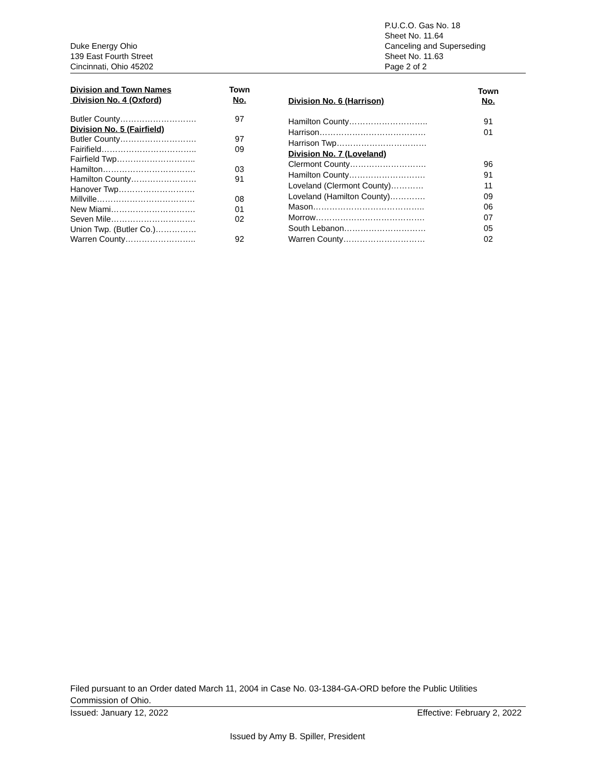Duke Energy Ohio
139 East Fourth Street
Cincinnati, Ohio 45202
P.U.C.O. Gas No. 18
Sheet No. 11.64
Canceling and Superseding
Sheet No. 11.63
Page 2 of 2
| Division and Town Names Division No. 4 (Oxford) | Town No. |
| --- | --- |
| Butler County………………………. | 97 |
| Division No. 5 (Fairfield) | |
| Butler County………………………. | 97 |
| Fairifield…………………………….. | 09 |
| Fairfield Twp……………………….. | |
| Hamilton……………………………. | 03 |
| Hamilton County…………………… | 91 |
| Hanover Twp………………………. | |
| Millville……………………………… | 08 |
| New Miami…………………………. | 01 |
| Seven Mile…………………………. | 02 |
| Union Twp. (Butler Co.)…………… | |
| Warren County…………………….. | 92 |
| Division No. 6 (Harrison) | Town No. |
| --- | --- |
| Hamilton County……………………….. | 91 |
| Harrison………………………………… | 01 |
| Harrison Twp…………………………… | |
| Division No. 7 (Loveland) | |
| Clermont County………………………. | 96 |
| Hamilton County………………………. | 91 |
| Loveland (Clermont County)………… | 11 |
| Loveland (Hamilton County)…………. | 09 |
| Mason………………………………….. | 06 |
| Morrow…………………………………. | 07 |
| South Lebanon………………………… | 05 |
| Warren County………………………… | 02 |
Filed pursuant to an Order dated March 11, 2004 in Case No. 03-1384-GA-ORD before the Public Utilities Commission of Ohio.
Issued: January 12, 2022 Effective: February 2, 2022
Issued by Amy B. Spiller, President